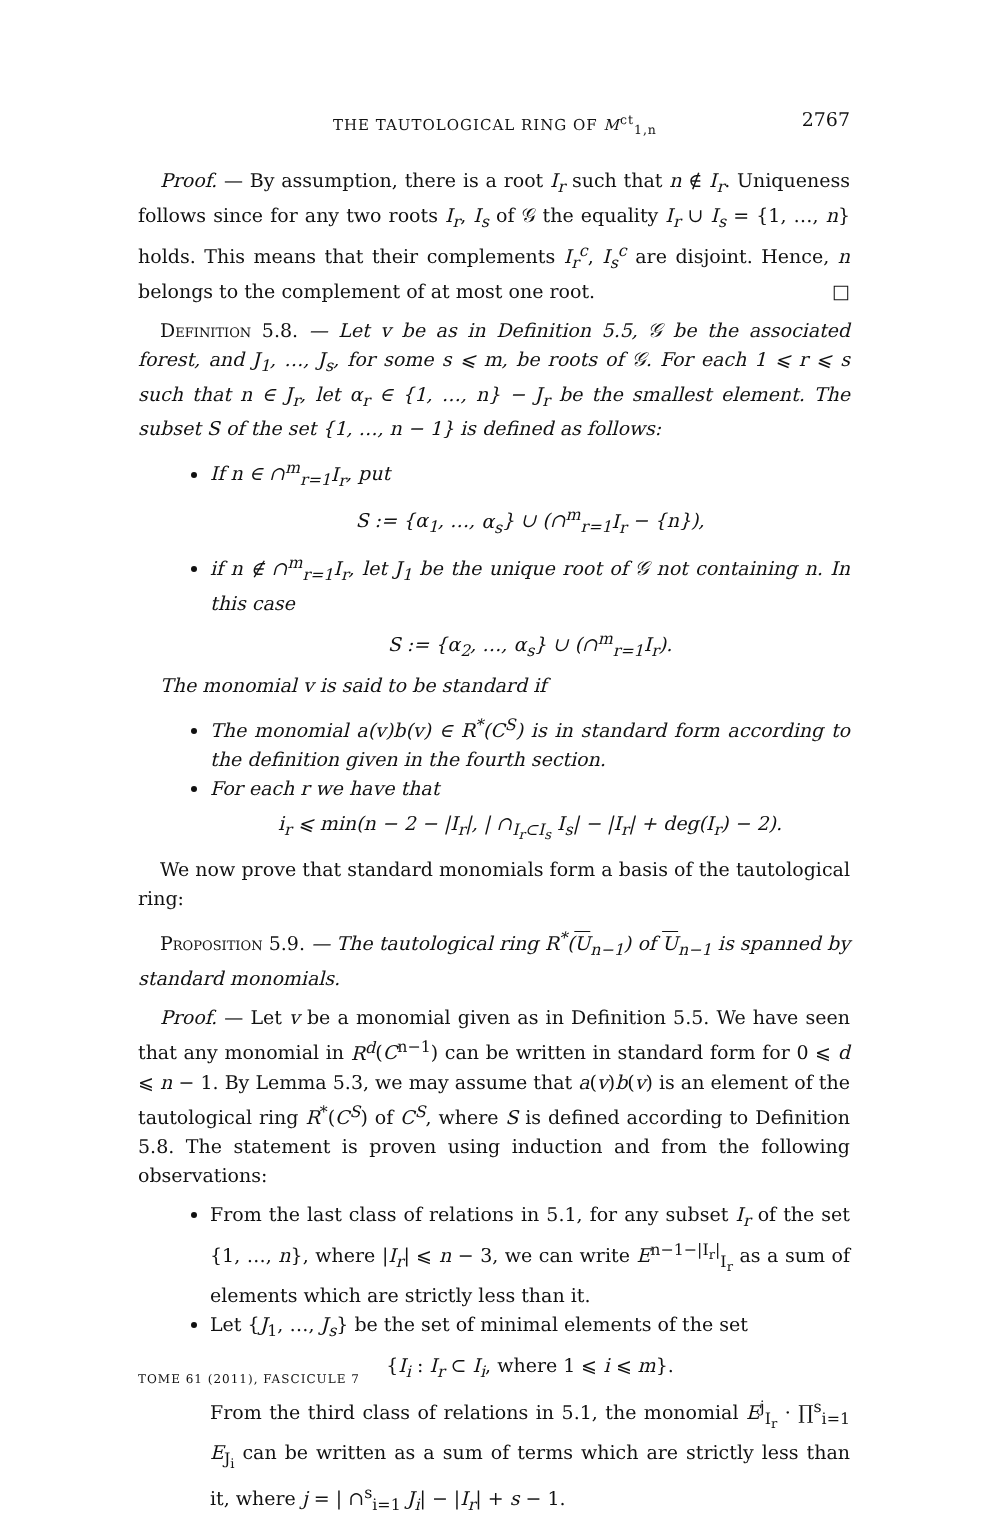THE TAUTOLOGICAL RING OF M<sup>ct</sup><sub>1,n</sub> 2767
Proof. — By assumption, there is a root I<sub>r</sub> such that n ∉ I<sub>r</sub>. Uniqueness follows since for any two roots I<sub>r</sub>, I<sub>s</sub> of 𝒢 the equality I<sub>r</sub> ∪ I<sub>s</sub> = {1, …, n} holds. This means that their complements I<sub>r</sub><sup>c</sup>, I<sub>s</sub><sup>c</sup> are disjoint. Hence, n belongs to the complement of at most one root. □
Definition 5.8. — Let v be as in Definition 5.5, 𝒢 be the associated forest, and J<sub>1</sub>, …, J<sub>s</sub>, for some s ⩽ m, be roots of 𝒢. For each 1 ⩽ r ⩽ s such that n ∈ J<sub>r</sub>, let α<sub>r</sub> ∈ {1, …, n} − J<sub>r</sub> be the smallest element. The subset S of the set {1, …, n − 1} is defined as follows:
If n ∈ ∩<sup>m</sup><sub>r=1</sub>I<sub>r</sub>, put
S := {α<sub>1</sub>, …, α<sub>s</sub>} ∪ (∩<sup>m</sup><sub>r=1</sub>I<sub>r</sub> − {n}),
if n ∉ ∩<sup>m</sup><sub>r=1</sub>I<sub>r</sub>, let J<sub>1</sub> be the unique root of 𝒢 not containing n. In this case
S := {α<sub>2</sub>, …, α<sub>s</sub>} ∪ (∩<sup>m</sup><sub>r=1</sub>I<sub>r</sub>).
The monomial v is said to be standard if
The monomial a(v)b(v) ∈ R<sup>*</sup>(C<sup>S</sup>) is in standard form according to the definition given in the fourth section.
For each r we have that
i<sub>r</sub> ⩽ min(n − 2 − |I<sub>r</sub>|, | ∩<sub>I<sub>r</sub>⊂I<sub>s</sub></sub> I<sub>s</sub>| − |I<sub>r</sub>| + deg(I<sub>r</sub>) − 2).
We now prove that standard monomials form a basis of the tautological ring:
Proposition 5.9. — The tautological ring R<sup>*</sup>(U<sub>n−1</sub>) of U<sub>n−1</sub> is spanned by standard monomials.
Proof. — Let v be a monomial given as in Definition 5.5. We have seen that any monomial in R<sup>d</sup>(C<sup>n−1</sup>) can be written in standard form for 0 ⩽ d ⩽ n − 1. By Lemma 5.3, we may assume that a(v)b(v) is an element of the tautological ring R<sup>*</sup>(C<sup>S</sup>) of C<sup>S</sup>, where S is defined according to Definition 5.8. The statement is proven using induction and from the following observations:
From the last class of relations in 5.1, for any subset I<sub>r</sub> of the set {1, …, n}, where |I<sub>r</sub>| ⩽ n − 3, we can write E<sup>n−1−|I<sub>r</sub>|</sup><sub>I<sub>r</sub></sub> as a sum of elements which are strictly less than it.
Let {J<sub>1</sub>, …, J<sub>s</sub>} be the set of minimal elements of the set
{I<sub>i</sub> : I<sub>r</sub> ⊂ I<sub>i</sub>, where 1 ⩽ i ⩽ m}.
From the third class of relations in 5.1, the monomial E<sup>j</sup><sub>I<sub>r</sub></sub> · ∏<sup>s</sup><sub>i=1</sub> E<sub>J<sub>i</sub></sub> can be written as a sum of terms which are strictly less than it, where j = | ∩<sup>s</sup><sub>i=1</sub> J<sub>i</sub>| − |I<sub>r</sub>| + s − 1.
TOME 61 (2011), FASCICULE 7